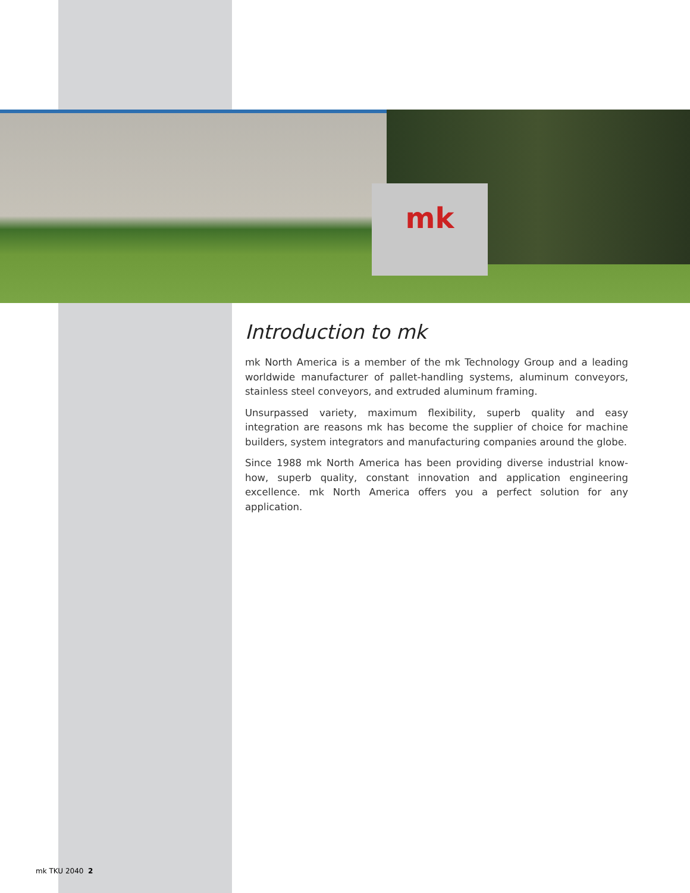mk
Introduction to mk
mk North America is a member of the mk Technology Group and a leading worldwide manufacturer of pallet-handling systems, aluminum conveyors, stainless steel conveyors, and extruded aluminum framing.
Unsurpassed variety, maximum flexibility, superb quality and easy integration are reasons mk has become the supplier of choice for machine builders, system integrators and manufacturing companies around the globe.
Since 1988 mk North America has been providing diverse industrial know-how, superb quality, constant innovation and application engineering excellence. mk North America offers you a perfect solution for any application.
mk TKU 2040 2